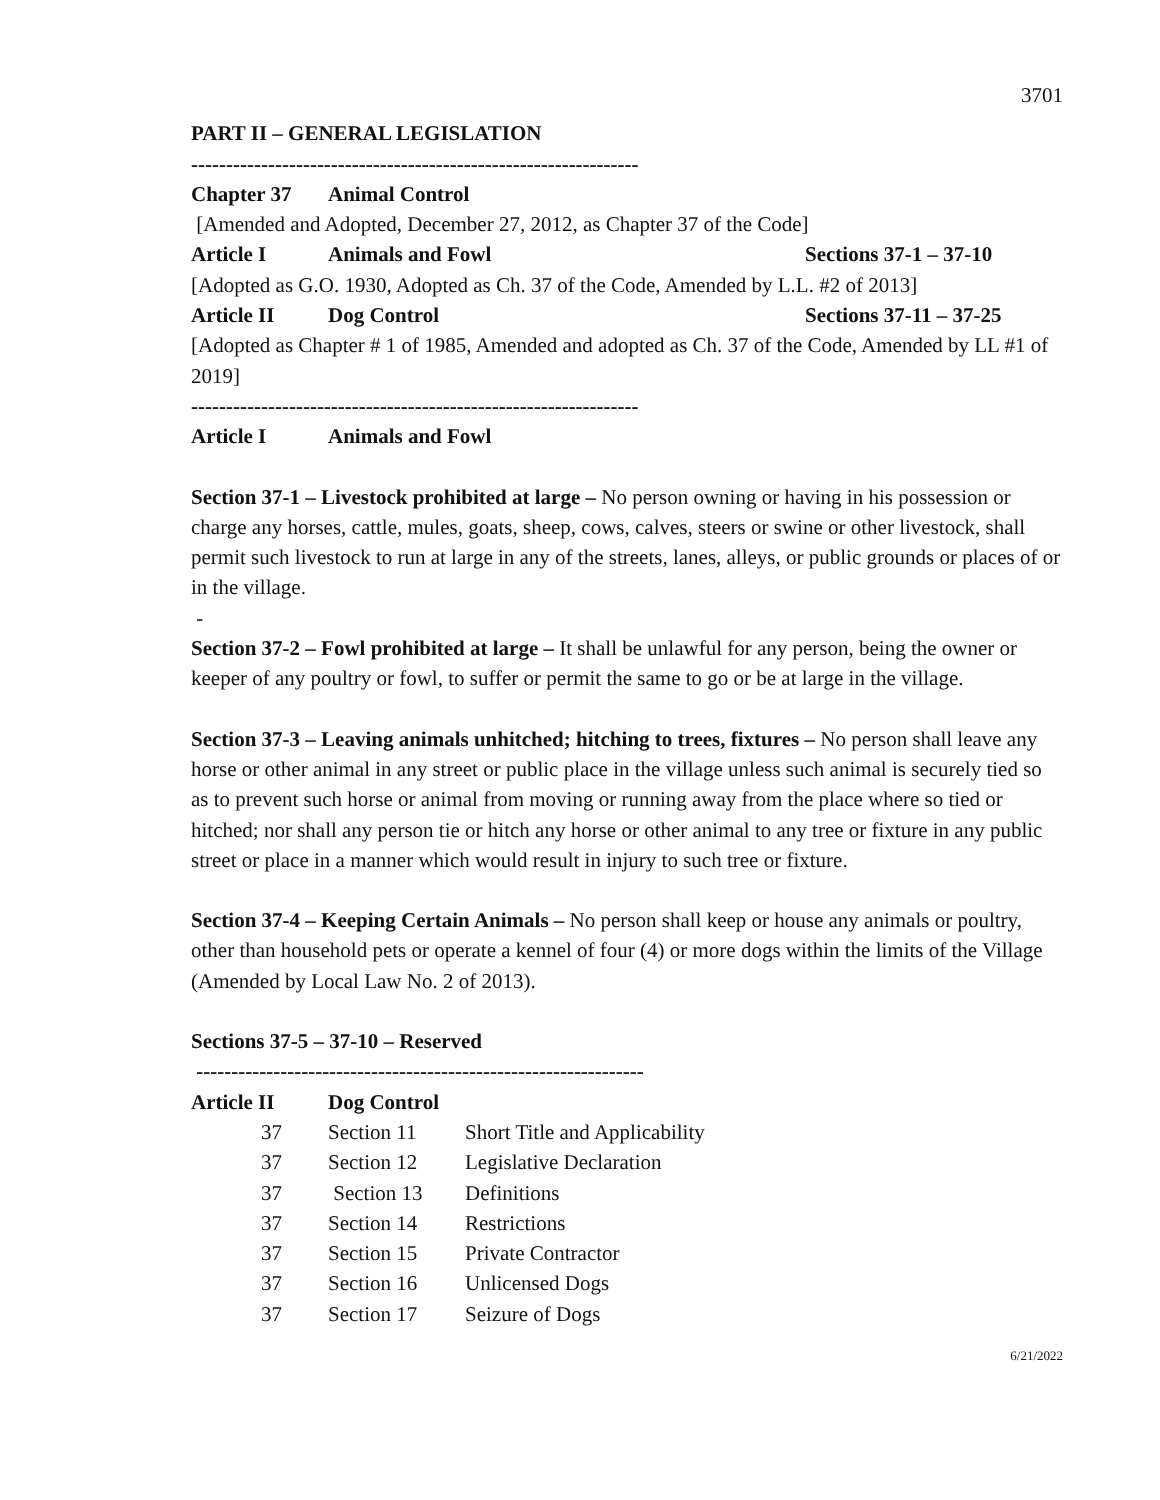3701
PART II – GENERAL LEGISLATION
----------------------------------------------------------------
Chapter 37 Animal Control
[Amended and Adopted, December 27, 2012, as Chapter 37 of the Code]
Article I Animals and Fowl Sections 37-1 – 37-10
[Adopted as G.O. 1930, Adopted as Ch. 37 of the Code, Amended by L.L. #2 of 2013]
Article II Dog Control Sections 37-11 – 37-25
[Adopted as Chapter # 1 of 1985, Amended and adopted as Ch. 37 of the Code, Amended by LL #1 of 2019]
----------------------------------------------------------------
Article I Animals and Fowl
Section 37-1 – Livestock prohibited at large – No person owning or having in his possession or charge any horses, cattle, mules, goats, sheep, cows, calves, steers or swine or other livestock, shall permit such livestock to run at large in any of the streets, lanes, alleys, or public grounds or places of or in the village.
-
Section 37-2 – Fowl prohibited at large – It shall be unlawful for any person, being the owner or keeper of any poultry or fowl, to suffer or permit the same to go or be at large in the village.
Section 37-3 – Leaving animals unhitched; hitching to trees, fixtures – No person shall leave any horse or other animal in any street or public place in the village unless such animal is securely tied so as to prevent such horse or animal from moving or running away from the place where so tied or hitched; nor shall any person tie or hitch any horse or other animal to any tree or fixture in any public street or place in a manner which would result in injury to such tree or fixture.
Section 37-4 – Keeping Certain Animals – No person shall keep or house any animals or poultry, other than household pets or operate a kennel of four (4) or more dogs within the limits of the Village (Amended by Local Law No. 2 of 2013).
Sections 37-5 – 37-10 – Reserved
----------------------------------------------------------------
| Article II | Dog Control | |
| --- | --- | --- |
| 37 | Section 11 | Short Title and Applicability |
| 37 | Section 12 | Legislative Declaration |
| 37 | Section 13 | Definitions |
| 37 | Section 14 | Restrictions |
| 37 | Section 15 | Private Contractor |
| 37 | Section 16 | Unlicensed Dogs |
| 37 | Section 17 | Seizure of Dogs |
6/21/2022